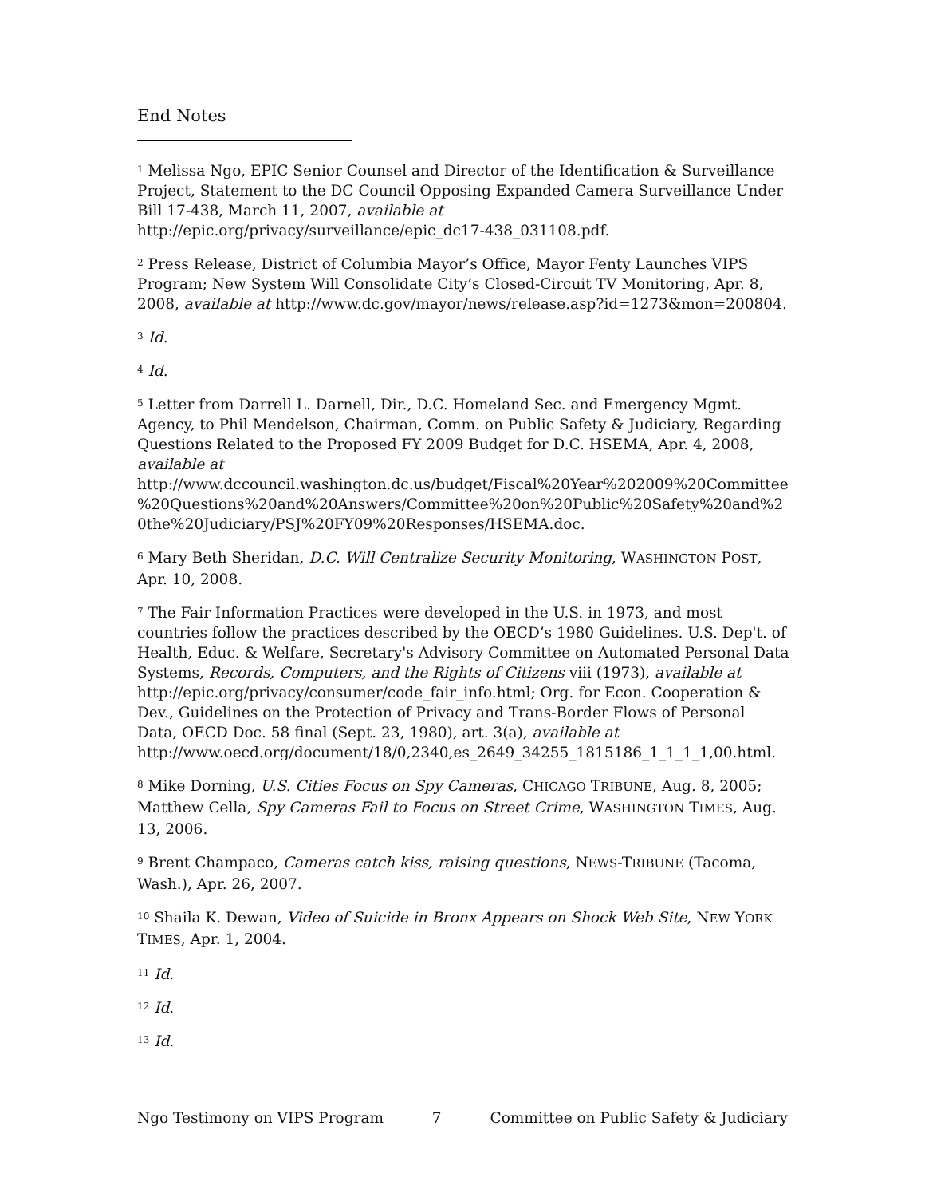End Notes
<sup>1</sup> Melissa Ngo, EPIC Senior Counsel and Director of the Identification & Surveillance Project, Statement to the DC Council Opposing Expanded Camera Surveillance Under Bill 17-438, March 11, 2007, available at http://epic.org/privacy/surveillance/epic_dc17-438_031108.pdf.
<sup>2</sup> Press Release, District of Columbia Mayor’s Office, Mayor Fenty Launches VIPS Program; New System Will Consolidate City’s Closed-Circuit TV Monitoring, Apr. 8, 2008, available at http://www.dc.gov/mayor/news/release.asp?id=1273&mon=200804.
<sup>3</sup> Id.
<sup>4</sup> Id.
<sup>5</sup> Letter from Darrell L. Darnell, Dir., D.C. Homeland Sec. and Emergency Mgmt. Agency, to Phil Mendelson, Chairman, Comm. on Public Safety & Judiciary, Regarding Questions Related to the Proposed FY 2009 Budget for D.C. HSEMA, Apr. 4, 2008, available at http://www.dccouncil.washington.dc.us/budget/Fiscal%20Year%202009%20Committee%20Questions%20and%20Answers/Committee%20on%20Public%20Safety%20and%20the%20Judiciary/PSJ%20FY09%20Responses/HSEMA.doc.
<sup>6</sup> Mary Beth Sheridan, D.C. Will Centralize Security Monitoring, WASHINGTON POST, Apr. 10, 2008.
<sup>7</sup> The Fair Information Practices were developed in the U.S. in 1973, and most countries follow the practices described by the OECD’s 1980 Guidelines. U.S. Dep't. of Health, Educ. & Welfare, Secretary's Advisory Committee on Automated Personal Data Systems, Records, Computers, and the Rights of Citizens viii (1973), available at http://epic.org/privacy/consumer/code_fair_info.html; Org. for Econ. Cooperation & Dev., Guidelines on the Protection of Privacy and Trans-Border Flows of Personal Data, OECD Doc. 58 final (Sept. 23, 1980), art. 3(a), available at http://www.oecd.org/document/18/0,2340,es_2649_34255_1815186_1_1_1_1,00.html.
<sup>8</sup> Mike Dorning, U.S. Cities Focus on Spy Cameras, CHICAGO TRIBUNE, Aug. 8, 2005; Matthew Cella, Spy Cameras Fail to Focus on Street Crime, WASHINGTON TIMES, Aug. 13, 2006.
<sup>9</sup> Brent Champaco, Cameras catch kiss, raising questions, NEWS-TRIBUNE (Tacoma, Wash.), Apr. 26, 2007.
<sup>10</sup> Shaila K. Dewan, Video of Suicide in Bronx Appears on Shock Web Site, NEW YORK TIMES, Apr. 1, 2004.
<sup>11</sup> Id.
<sup>12</sup> Id.
<sup>13</sup> Id.
Ngo Testimony on VIPS Program 7 Committee on Public Safety & Judiciary